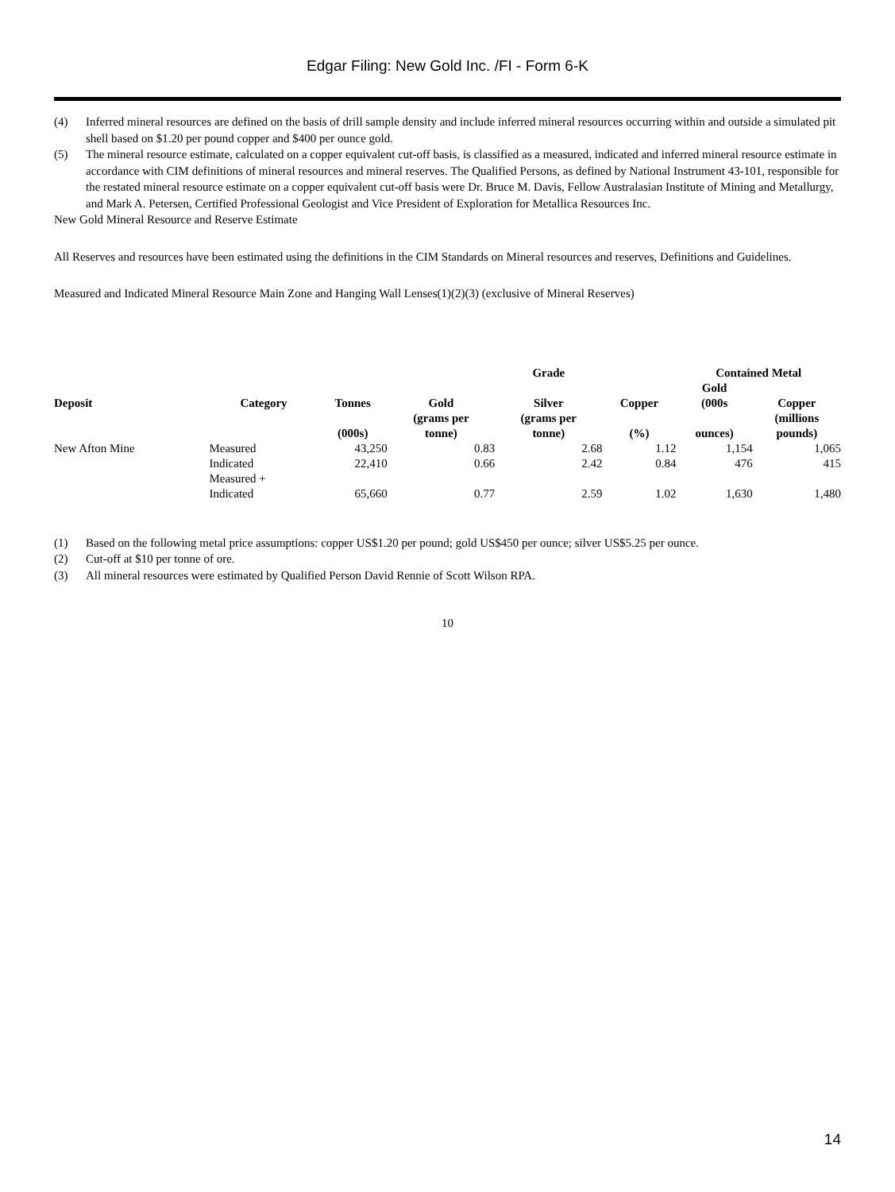Edgar Filing: New Gold Inc. /FI - Form 6-K
(4) Inferred mineral resources are defined on the basis of drill sample density and include inferred mineral resources occurring within and outside a simulated pit shell based on $1.20 per pound copper and $400 per ounce gold.
(5) The mineral resource estimate, calculated on a copper equivalent cut-off basis, is classified as a measured, indicated and inferred mineral resource estimate in accordance with CIM definitions of mineral resources and mineral reserves. The Qualified Persons, as defined by National Instrument 43-101, responsible for the restated mineral resource estimate on a copper equivalent cut-off basis were Dr. Bruce M. Davis, Fellow Australasian Institute of Mining and Metallurgy, and Mark A. Petersen, Certified Professional Geologist and Vice President of Exploration for Metallica Resources Inc.
New Gold Mineral Resource and Reserve Estimate
All Reserves and resources have been estimated using the definitions in the CIM Standards on Mineral resources and reserves, Definitions and Guidelines.
Measured and Indicated Mineral Resource Main Zone and Hanging Wall Lenses(1)(2)(3) (exclusive of Mineral Reserves)
| | | | | Grade | | Contained Metal | |
| --- | --- | --- | --- | --- | --- | --- | --- |
| Deposit | Category | Tonnes | Gold | Silver | Copper | Gold (000s | Copper |
| | | (000s) | (grams per tonne) | (grams per tonne) | (%) | ounces) | (millions pounds) |
| New Afton Mine | Measured | 43,250 | 0.83 | 2.68 | 1.12 | 1,154 | 1,065 |
| | Indicated | 22,410 | 0.66 | 2.42 | 0.84 | 476 | 415 |
| | Measured + Indicated | 65,660 | 0.77 | 2.59 | 1.02 | 1,630 | 1,480 |
(1) Based on the following metal price assumptions: copper US$1.20 per pound; gold US$450 per ounce; silver US$5.25 per ounce.
(2) Cut-off at $10 per tonne of ore.
(3) All mineral resources were estimated by Qualified Person David Rennie of Scott Wilson RPA.
10
14